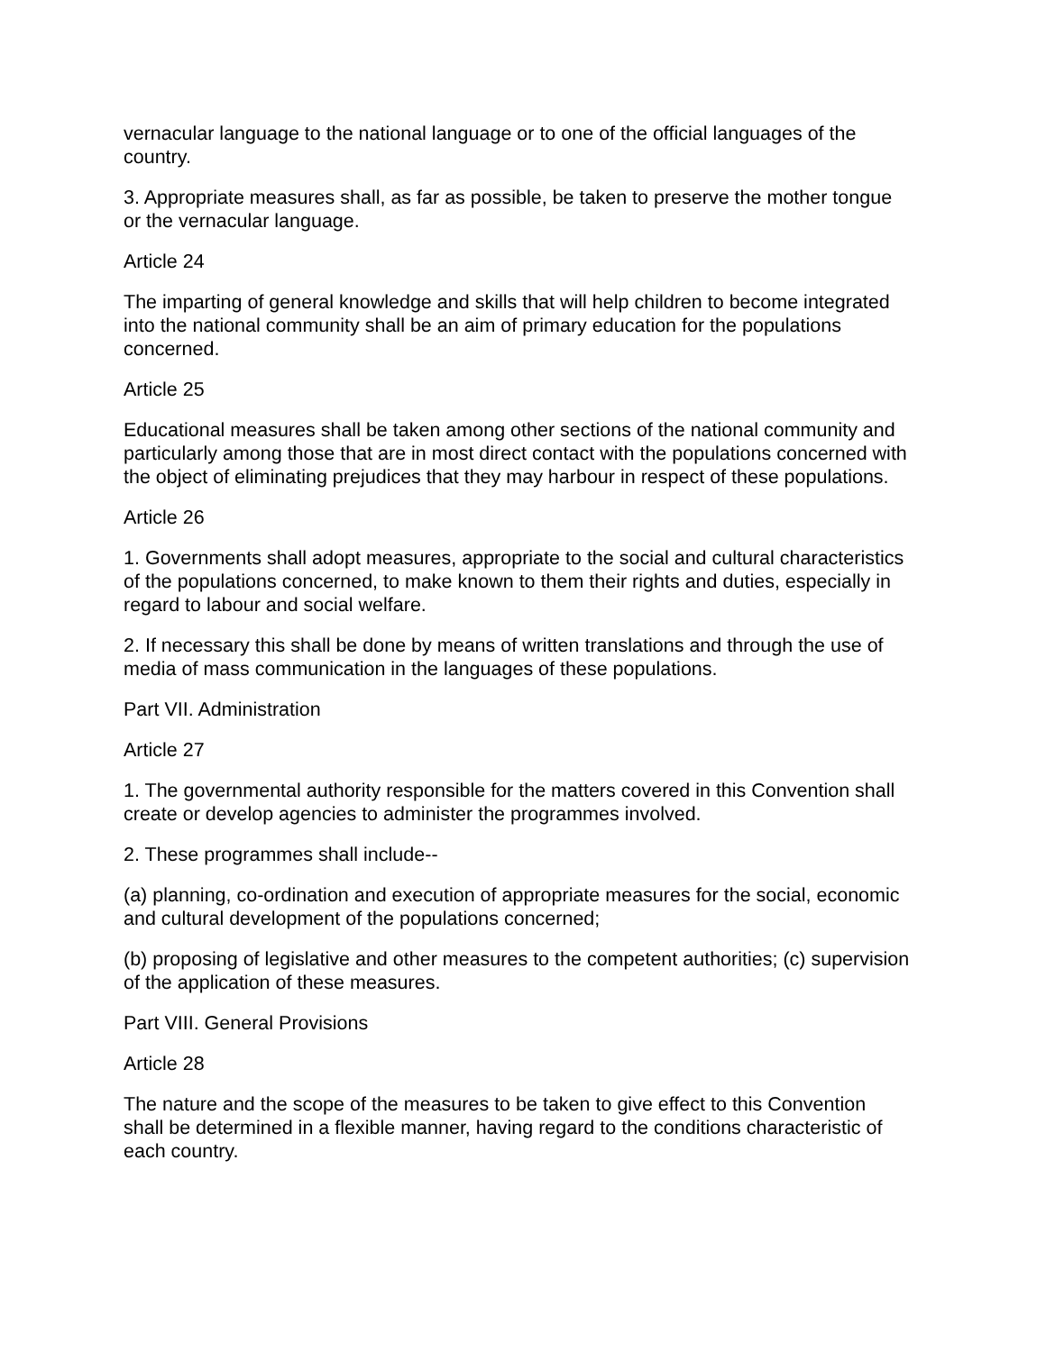vernacular language to the national language or to one of the official languages of the country.
3. Appropriate measures shall, as far as possible, be taken to preserve the mother tongue or the vernacular language.
Article 24
The imparting of general knowledge and skills that will help children to become integrated into the national community shall be an aim of primary education for the populations concerned.
Article 25
Educational measures shall be taken among other sections of the national community and particularly among those that are in most direct contact with the populations concerned with the object of eliminating prejudices that they may harbour in respect of these populations.
Article 26
1. Governments shall adopt measures, appropriate to the social and cultural characteristics of the populations concerned, to make known to them their rights and duties, especially in regard to labour and social welfare.
2. If necessary this shall be done by means of written translations and through the use of media of mass communication in the languages of these populations.
Part VII. Administration
Article 27
1. The governmental authority responsible for the matters covered in this Convention shall create or develop agencies to administer the programmes involved.
2. These programmes shall include--
(a) planning, co-ordination and execution of appropriate measures for the social, economic and cultural development of the populations concerned;
(b) proposing of legislative and other measures to the competent authorities; (c) supervision of the application of these measures.
Part VIII. General Provisions
Article 28
The nature and the scope of the measures to be taken to give effect to this Convention shall be determined in a flexible manner, having regard to the conditions characteristic of each country.